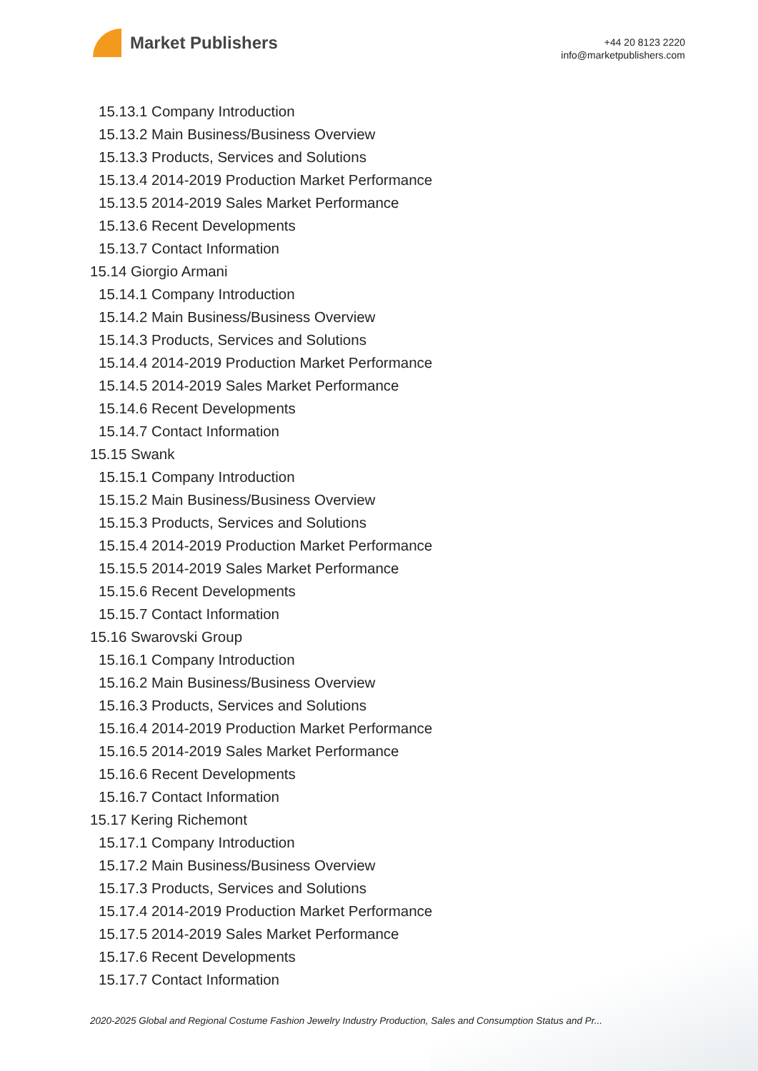Market Publishers
+44 20 8123 2220
info@marketpublishers.com
15.13.1 Company Introduction
15.13.2 Main Business/Business Overview
15.13.3 Products, Services and Solutions
15.13.4 2014-2019 Production Market Performance
15.13.5 2014-2019 Sales Market Performance
15.13.6 Recent Developments
15.13.7 Contact Information
15.14 Giorgio Armani
15.14.1 Company Introduction
15.14.2 Main Business/Business Overview
15.14.3 Products, Services and Solutions
15.14.4 2014-2019 Production Market Performance
15.14.5 2014-2019 Sales Market Performance
15.14.6 Recent Developments
15.14.7 Contact Information
15.15 Swank
15.15.1 Company Introduction
15.15.2 Main Business/Business Overview
15.15.3 Products, Services and Solutions
15.15.4 2014-2019 Production Market Performance
15.15.5 2014-2019 Sales Market Performance
15.15.6 Recent Developments
15.15.7 Contact Information
15.16 Swarovski Group
15.16.1 Company Introduction
15.16.2 Main Business/Business Overview
15.16.3 Products, Services and Solutions
15.16.4 2014-2019 Production Market Performance
15.16.5 2014-2019 Sales Market Performance
15.16.6 Recent Developments
15.16.7 Contact Information
15.17 Kering Richemont
15.17.1 Company Introduction
15.17.2 Main Business/Business Overview
15.17.3 Products, Services and Solutions
15.17.4 2014-2019 Production Market Performance
15.17.5 2014-2019 Sales Market Performance
15.17.6 Recent Developments
15.17.7 Contact Information
2020-2025 Global and Regional Costume Fashion Jewelry Industry Production, Sales and Consumption Status and Pr...